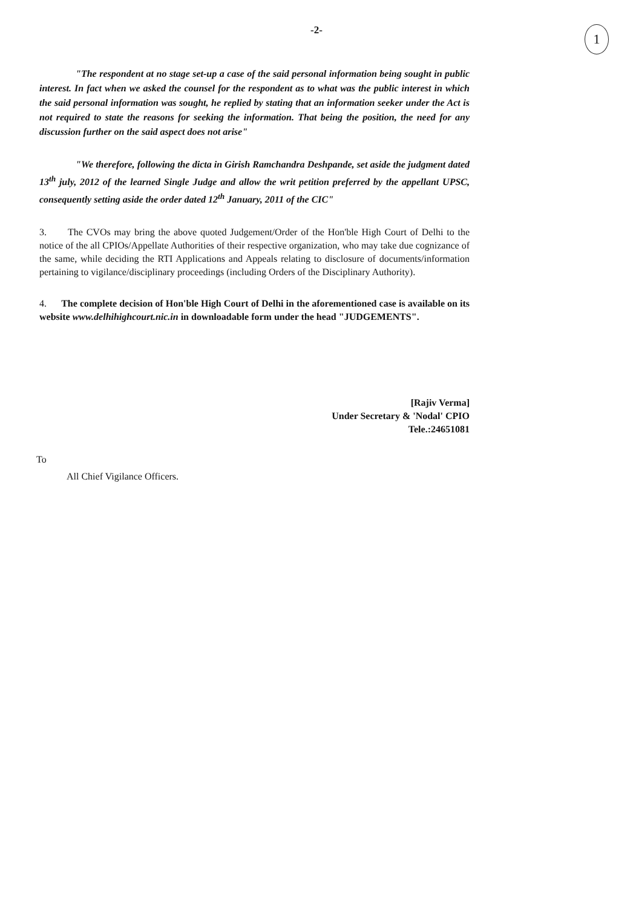-2-
1
"The respondent at no stage set-up a case of the said personal information being sought in public interest. In fact when we asked the counsel for the respondent as to what was the public interest in which the said personal information was sought, he replied by stating that an information seeker under the Act is not required to state the reasons for seeking the information. That being the position, the need for any discussion further on the said aspect does not arise"
"We therefore, following the dicta in Girish Ramchandra Deshpande, set aside the judgment dated 13<sup>th</sup> july, 2012 of the learned Single Judge and allow the writ petition preferred by the appellant UPSC, consequently setting aside the order dated 12<sup>th</sup> January, 2011 of the CIC"
3. The CVOs may bring the above quoted Judgement/Order of the Hon'ble High Court of Delhi to the notice of the all CPIOs/Appellate Authorities of their respective organization, who may take due cognizance of the same, while deciding the RTI Applications and Appeals relating to disclosure of documents/information pertaining to vigilance/disciplinary proceedings (including Orders of the Disciplinary Authority).
4. The complete decision of Hon'ble High Court of Delhi in the aforementioned case is available on its website www.delhihighcourt.nic.in in downloadable form under the head "JUDGEMENTS".
[Rajiv Verma]
Under Secretary & 'Nodal' CPIO
Tele.:24651081
To
All Chief Vigilance Officers.